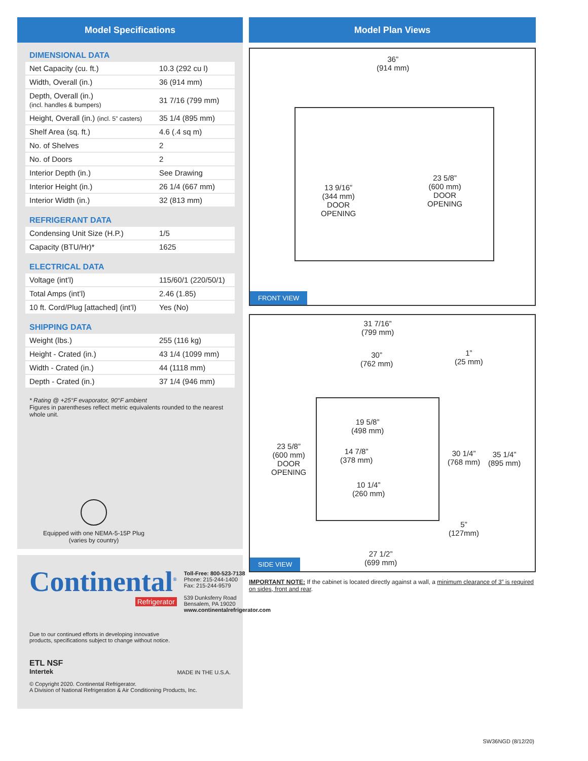Model Specifications
DIMENSIONAL DATA
| Net Capacity (cu. ft.) | 10.3 (292 cu l) |
| Width, Overall (in.) | 36 (914 mm) |
| Depth, Overall (in.) (incl. handles & bumpers) | 31 7/16 (799 mm) |
| Height, Overall (in.) (incl. 5” casters) | 35 1/4 (895 mm) |
| Shelf Area (sq. ft.) | 4.6 (.4 sq m) |
| No. of Shelves | 2 |
| No. of Doors | 2 |
| Interior Depth (in.) | See Drawing |
| Interior Height (in.) | 26 1/4 (667 mm) |
| Interior Width (in.) | 32 (813 mm) |
REFRIGERANT DATA
| Condensing Unit Size (H.P.) | 1/5 |
| Capacity (BTU/Hr)* | 1625 |
ELECTRICAL DATA
| Voltage (int’l) | 115/60/1 (220/50/1) |
| Total Amps (int’l) | 2.46 (1.85) |
| 10 ft. Cord/Plug [attached] (int’l) | Yes (No) |
SHIPPING DATA
| Weight (lbs.) | 255 (116 kg) |
| Height - Crated (in.) | 43 1/4 (1099 mm) |
| Width - Crated (in.) | 44 (1118 mm) |
| Depth - Crated (in.) | 37 1/4 (946 mm) |
* Rating @ +25°F evaporator, 90°F ambient
Figures in parentheses reflect metric equivalents rounded to the nearest whole unit.
Equipped with one NEMA-5-15P Plug
(varies by country)
Continental<sup>®</sup>
Refrigerator
Toll-Free: 800-523-7138
Phone: 215-244-1400
Fax: 215-244-9579
539 Dunksferry Road
Bensalem, PA 19020
www.continentalrefrigerator.com
Due to our continued efforts in developing innovative
products, specifications subject to change without notice.
ETL NSF
Intertek
MADE IN THE U.S.A.
© Copyright 2020. Continental Refrigerator.
A Division of National Refrigeration & Air Conditioning Products, Inc.
Model Plan Views
36”
(914 mm)
13 9/16”
(344 mm)
DOOR
OPENING
23 5/8”
(600 mm)
DOOR
OPENING
FRONT VIEW
31 7/16”
(799 mm)
30”
(762 mm)
1”
(25 mm)
19 5/8”
(498 mm)
23 5/8”
(600 mm)
DOOR
OPENING
14 7/8”
(378 mm)
30 1/4”
(768 mm)
35 1/4”
(895 mm)
10 1/4”
(260 mm)
5”
(127mm)
27 1/2”
(699 mm)
SIDE VIEW
IMPORTANT NOTE: If the cabinet is located directly against a wall, a minimum clearance of 3” is required on sides, front and rear.
SW36NGD (8/12/20)